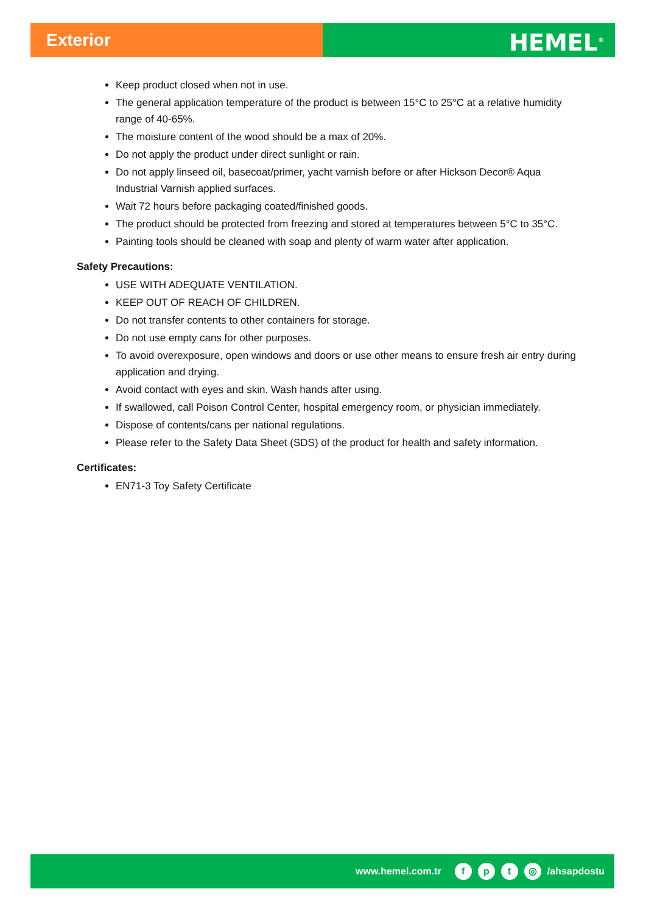Exterior
HEMEL<sup>®</sup>
Keep product closed when not in use.
The general application temperature of the product is between 15°C to 25°C at a relative humidity range of 40-65%.
The moisture content of the wood should be a max of 20%.
Do not apply the product under direct sunlight or rain.
Do not apply linseed oil, basecoat/primer, yacht varnish before or after Hickson Decor® Aqua Industrial Varnish applied surfaces.
Wait 72 hours before packaging coated/finished goods.
The product should be protected from freezing and stored at temperatures between 5°C to 35°C.
Painting tools should be cleaned with soap and plenty of warm water after application.
Safety Precautions:
USE WITH ADEQUATE VENTILATION.
KEEP OUT OF REACH OF CHILDREN.
Do not transfer contents to other containers for storage.
Do not use empty cans for other purposes.
To avoid overexposure, open windows and doors or use other means to ensure fresh air entry during application and drying.
Avoid contact with eyes and skin. Wash hands after using.
If swallowed, call Poison Control Center, hospital emergency room, or physician immediately.
Dispose of contents/cans per national regulations.
Please refer to the Safety Data Sheet (SDS) of the product for health and safety information.
Certificates:
EN71-3 Toy Safety Certificate
www.hemel.com.tr fpt ◎ /ahsapdostu